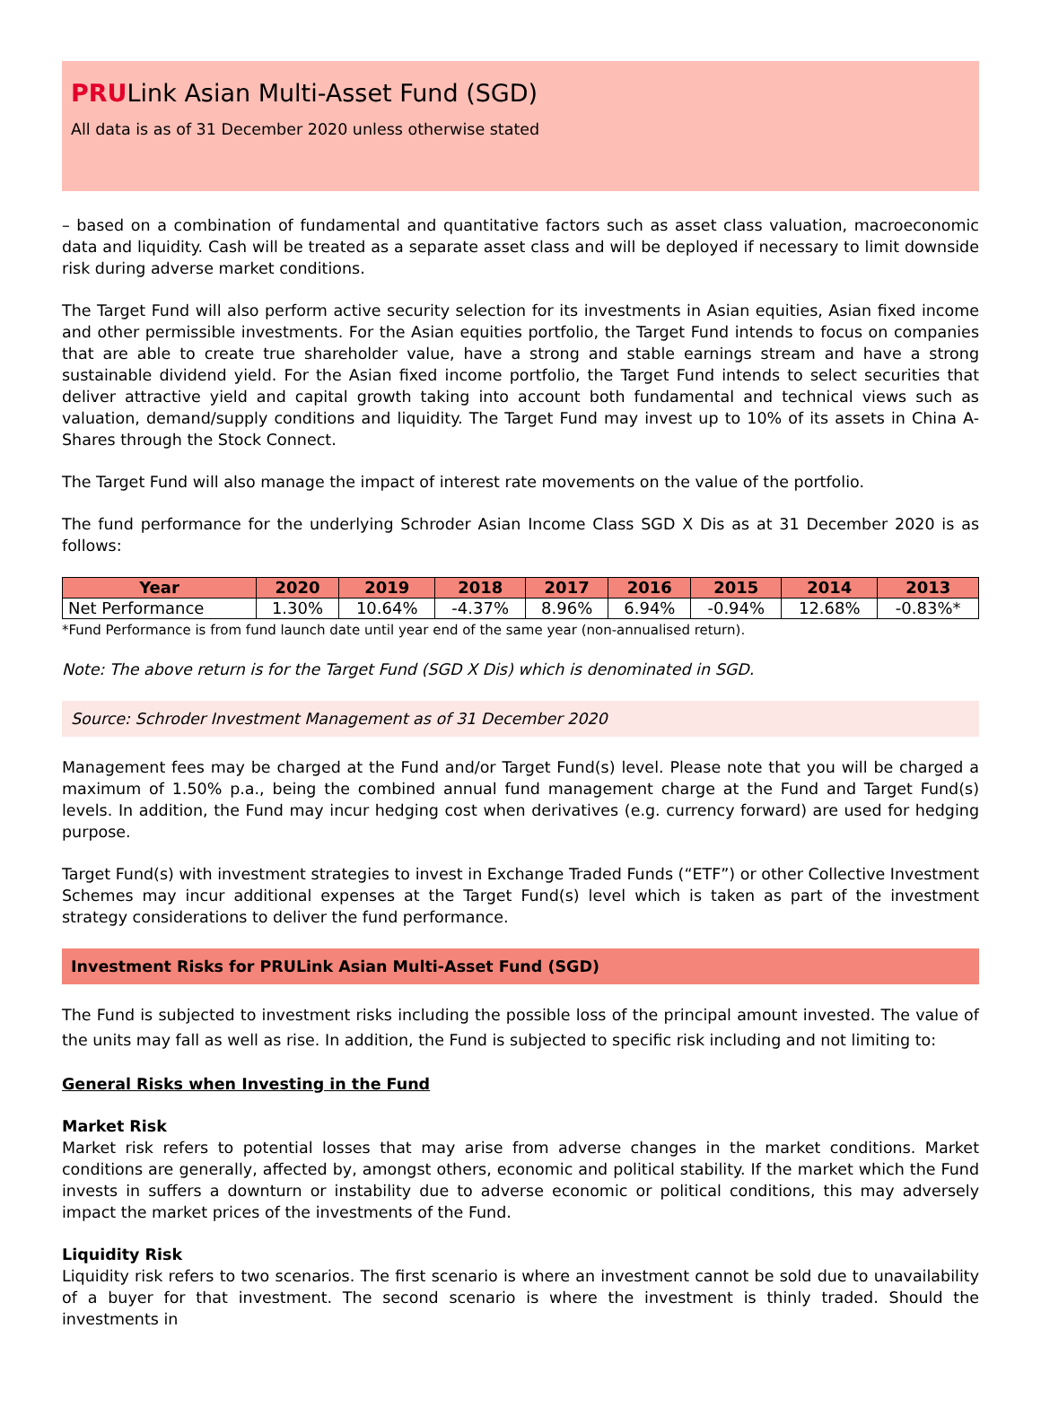PRULink Asian Multi-Asset Fund (SGD)
All data is as of 31 December 2020 unless otherwise stated
– based on a combination of fundamental and quantitative factors such as asset class valuation, macroeconomic data and liquidity. Cash will be treated as a separate asset class and will be deployed if necessary to limit downside risk during adverse market conditions.
The Target Fund will also perform active security selection for its investments in Asian equities, Asian fixed income and other permissible investments. For the Asian equities portfolio, the Target Fund intends to focus on companies that are able to create true shareholder value, have a strong and stable earnings stream and have a strong sustainable dividend yield. For the Asian fixed income portfolio, the Target Fund intends to select securities that deliver attractive yield and capital growth taking into account both fundamental and technical views such as valuation, demand/supply conditions and liquidity. The Target Fund may invest up to 10% of its assets in China A-Shares through the Stock Connect.
The Target Fund will also manage the impact of interest rate movements on the value of the portfolio.
The fund performance for the underlying Schroder Asian Income Class SGD X Dis as at 31 December 2020 is as follows:
| Year | 2020 | 2019 | 2018 | 2017 | 2016 | 2015 | 2014 | 2013 |
| --- | --- | --- | --- | --- | --- | --- | --- | --- |
| Net Performance | 1.30% | 10.64% | -4.37% | 8.96% | 6.94% | -0.94% | 12.68% | -0.83%* |
*Fund Performance is from fund launch date until year end of the same year (non-annualised return).
Note: The above return is for the Target Fund (SGD X Dis) which is denominated in SGD.
Source: Schroder Investment Management as of 31 December 2020
Management fees may be charged at the Fund and/or Target Fund(s) level. Please note that you will be charged a maximum of 1.50% p.a., being the combined annual fund management charge at the Fund and Target Fund(s) levels. In addition, the Fund may incur hedging cost when derivatives (e.g. currency forward) are used for hedging purpose.
Target Fund(s) with investment strategies to invest in Exchange Traded Funds (“ETF”) or other Collective Investment Schemes may incur additional expenses at the Target Fund(s) level which is taken as part of the investment strategy considerations to deliver the fund performance.
Investment Risks for PRULink Asian Multi-Asset Fund (SGD)
The Fund is subjected to investment risks including the possible loss of the principal amount invested. The value of the units may fall as well as rise. In addition, the Fund is subjected to specific risk including and not limiting to:
General Risks when Investing in the Fund
Market Risk
Market risk refers to potential losses that may arise from adverse changes in the market conditions. Market conditions are generally, affected by, amongst others, economic and political stability. If the market which the Fund invests in suffers a downturn or instability due to adverse economic or political conditions, this may adversely impact the market prices of the investments of the Fund.
Liquidity Risk
Liquidity risk refers to two scenarios. The first scenario is where an investment cannot be sold due to unavailability of a buyer for that investment. The second scenario is where the investment is thinly traded. Should the investments in